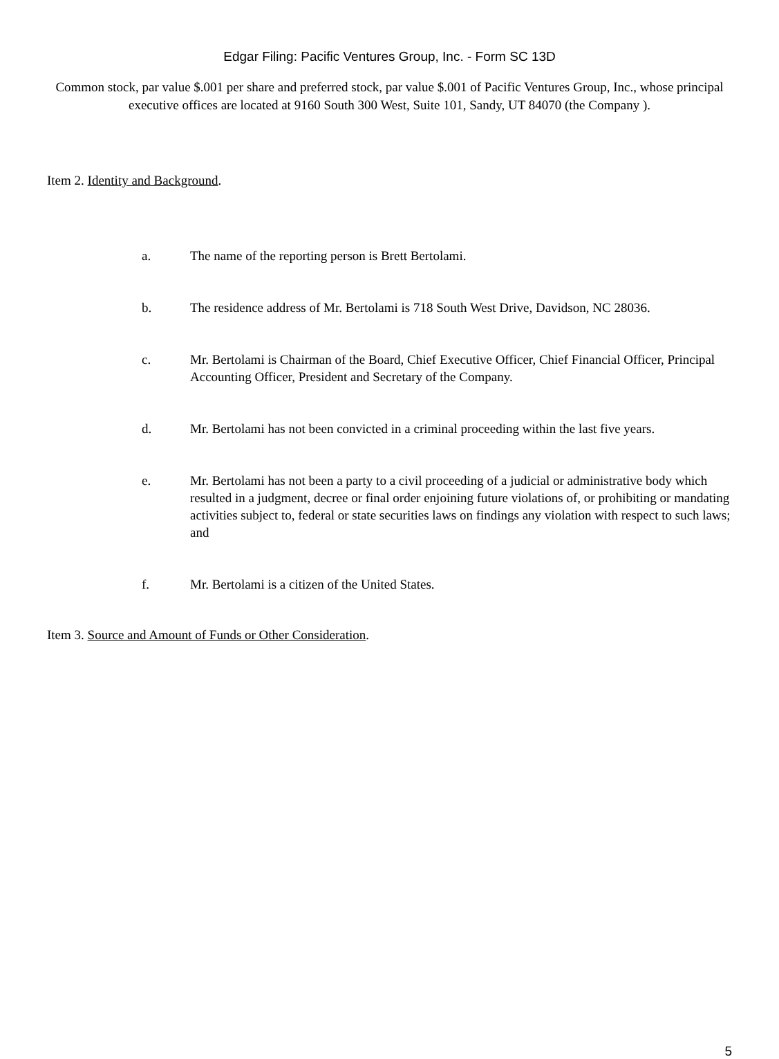Edgar Filing: Pacific Ventures Group, Inc. - Form SC 13D
Common stock, par value $.001 per share and preferred stock, par value $.001 of Pacific Ventures Group, Inc., whose principal executive offices are located at 9160 South 300 West, Suite 101, Sandy, UT 84070 (the Company ).
Item 2. Identity and Background.
a. The name of the reporting person is Brett Bertolami.
b. The residence address of Mr. Bertolami is 718 South West Drive, Davidson, NC 28036.
c. Mr. Bertolami is Chairman of the Board, Chief Executive Officer, Chief Financial Officer, Principal Accounting Officer, President and Secretary of the Company.
d. Mr. Bertolami has not been convicted in a criminal proceeding within the last five years.
e. Mr. Bertolami has not been a party to a civil proceeding of a judicial or administrative body which resulted in a judgment, decree or final order enjoining future violations of, or prohibiting or mandating activities subject to, federal or state securities laws on findings any violation with respect to such laws; and
f. Mr. Bertolami is a citizen of the United States.
Item 3. Source and Amount of Funds or Other Consideration.
5